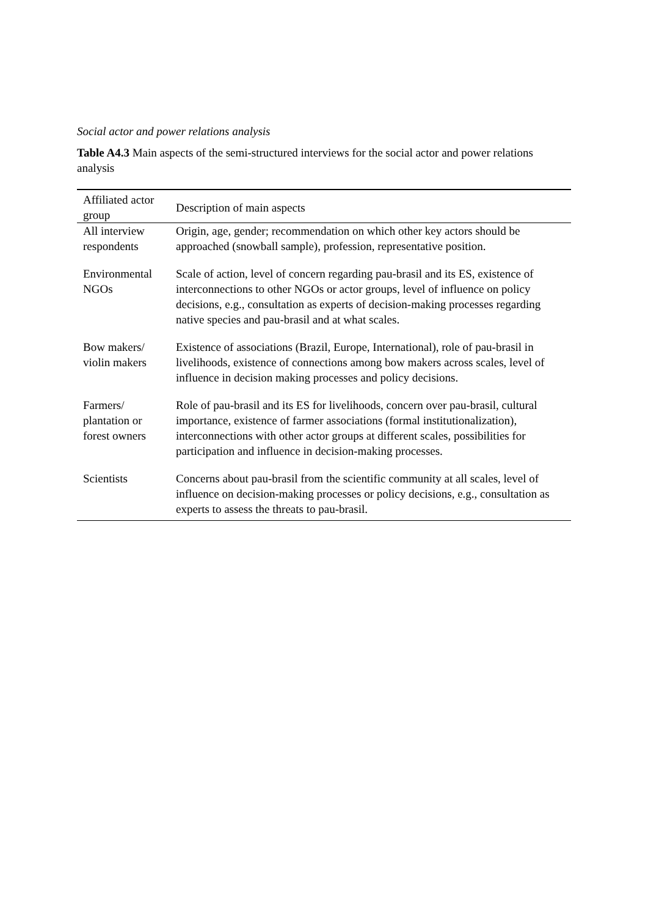Social actor and power relations analysis
Table A4.3 Main aspects of the semi-structured interviews for the social actor and power relations analysis
| Affiliated actor group | Description of main aspects |
| All interview respondents | Origin, age, gender; recommendation on which other key actors should be approached (snowball sample), profession, representative position. |
| Environmental NGOs | Scale of action, level of concern regarding pau-brasil and its ES, existence of interconnections to other NGOs or actor groups, level of influence on policy decisions, e.g., consultation as experts of decision-making processes regarding native species and pau-brasil and at what scales. |
| Bow makers/ violin makers | Existence of associations (Brazil, Europe, International), role of pau-brasil in livelihoods, existence of connections among bow makers across scales, level of influence in decision making processes and policy decisions. |
| Farmers/ plantation or forest owners | Role of pau-brasil and its ES for livelihoods, concern over pau-brasil, cultural importance, existence of farmer associations (formal institutionalization), interconnections with other actor groups at different scales, possibilities for participation and influence in decision-making processes. |
| Scientists | Concerns about pau-brasil from the scientific community at all scales, level of influence on decision-making processes or policy decisions, e.g., consultation as experts to assess the threats to pau-brasil. |